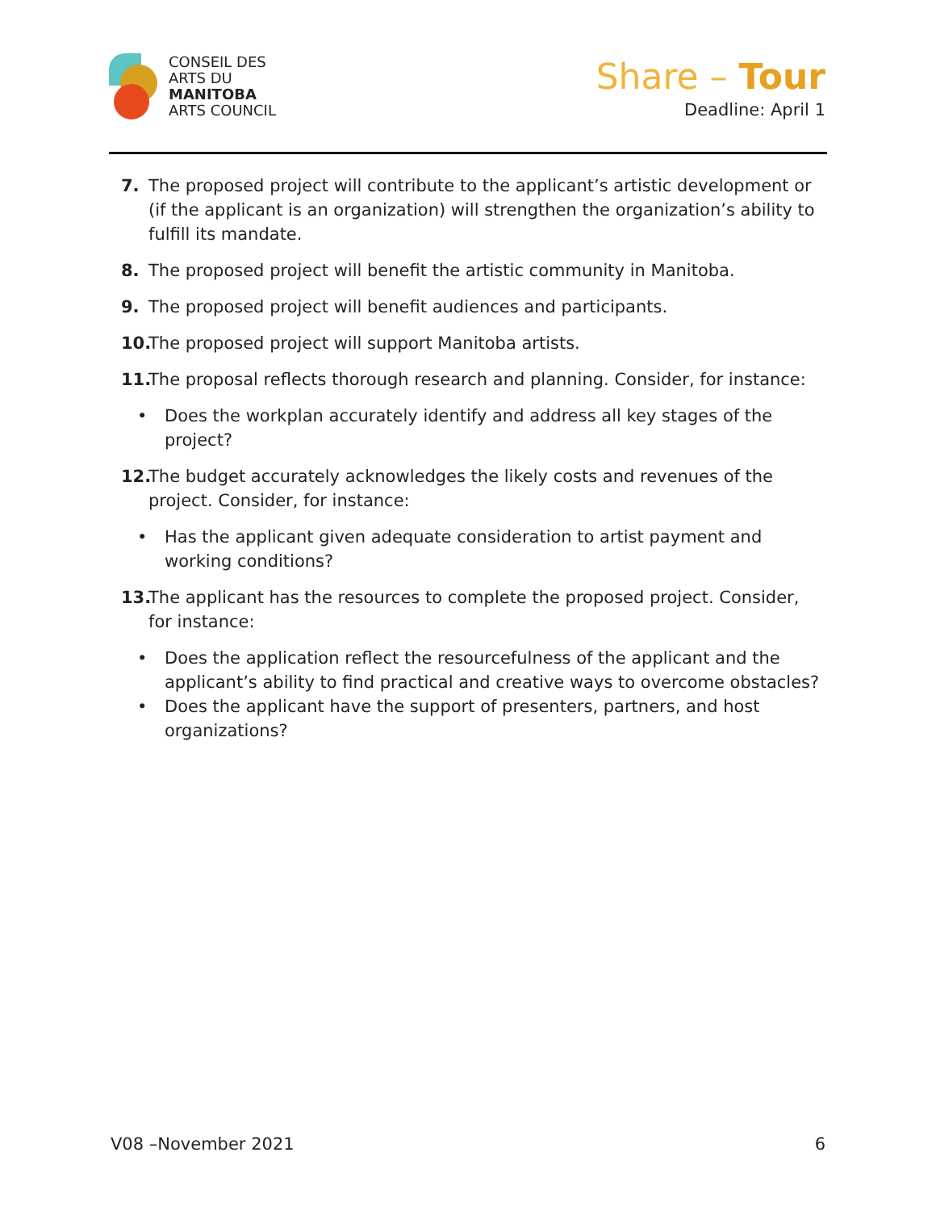CONSEIL DES
ARTS DU
MANITOBA
ARTS COUNCIL
Share – Tour
Deadline: April 1
7. The proposed project will contribute to the applicant’s artistic development or (if the applicant is an organization) will strengthen the organization’s ability to fulfill its mandate.
8. The proposed project will benefit the artistic community in Manitoba.
9. The proposed project will benefit audiences and participants.
10.
The proposed project will support Manitoba artists.
11.
The proposal reflects thorough research and planning. Consider, for instance:
• Does the workplan accurately identify and address all key stages of the project?
12.
The budget accurately acknowledges the likely costs and revenues of the project. Consider, for instance:
• Has the applicant given adequate consideration to artist payment and working conditions?
13.
The applicant has the resources to complete the proposed project. Consider, for instance:
• Does the application reflect the resourcefulness of the applicant and the applicant’s ability to find practical and creative ways to overcome obstacles?
• Does the applicant have the support of presenters, partners, and host organizations?
V08 –November 2021 6